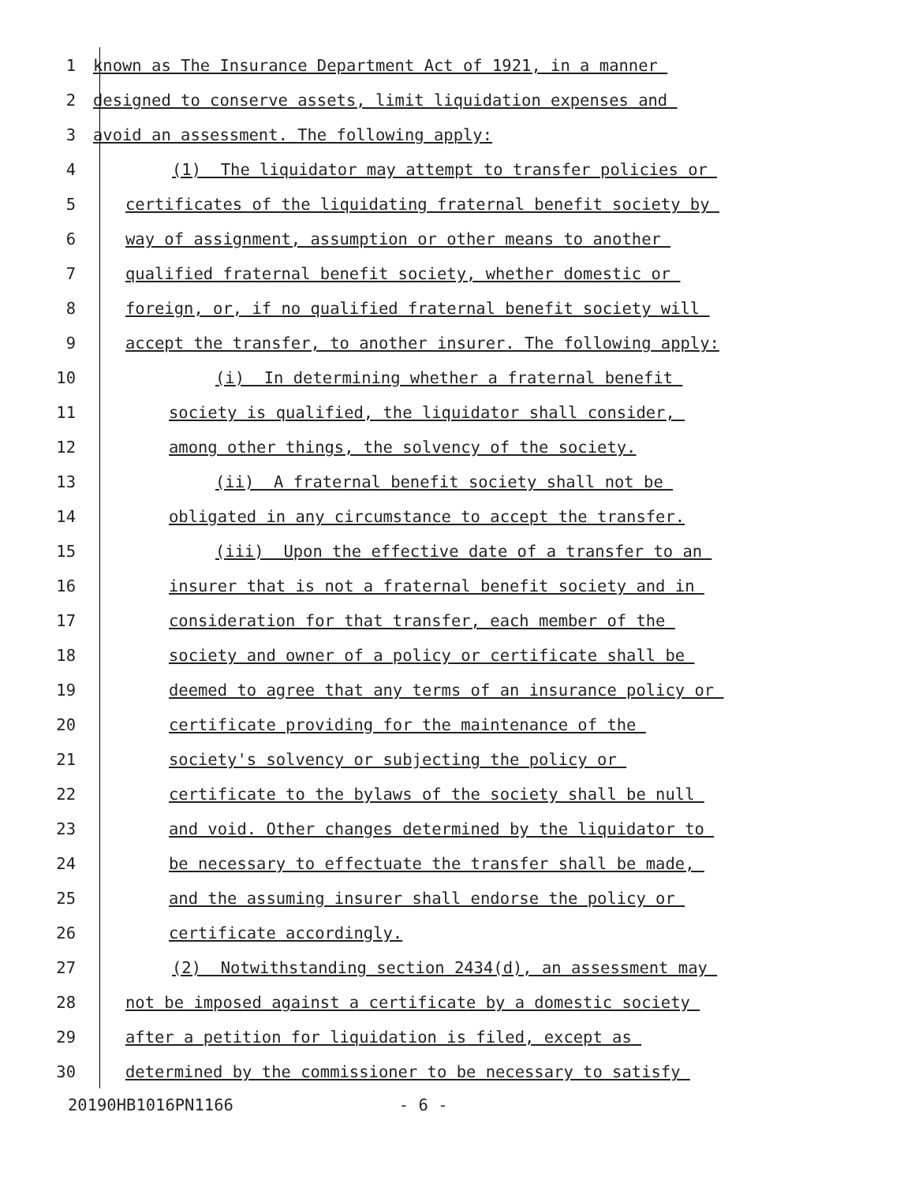1 known as The Insurance Department Act of 1921, in a manner
2 designed to conserve assets, limit liquidation expenses and
3 avoid an assessment. The following apply:
4 (1) The liquidator may attempt to transfer policies or
5 certificates of the liquidating fraternal benefit society by
6 way of assignment, assumption or other means to another
7 qualified fraternal benefit society, whether domestic or
8 foreign, or, if no qualified fraternal benefit society will
9 accept the transfer, to another insurer. The following apply:
10 (i) In determining whether a fraternal benefit
11 society is qualified, the liquidator shall consider,
12 among other things, the solvency of the society.
13 (ii) A fraternal benefit society shall not be
14 obligated in any circumstance to accept the transfer.
15 (iii) Upon the effective date of a transfer to an
16 insurer that is not a fraternal benefit society and in
17 consideration for that transfer, each member of the
18 society and owner of a policy or certificate shall be
19 deemed to agree that any terms of an insurance policy or
20 certificate providing for the maintenance of the
21 society's solvency or subjecting the policy or
22 certificate to the bylaws of the society shall be null
23 and void. Other changes determined by the liquidator to
24 be necessary to effectuate the transfer shall be made,
25 and the assuming insurer shall endorse the policy or
26 certificate accordingly.
27 (2) Notwithstanding section 2434(d), an assessment may
28 not be imposed against a certificate by a domestic society
29 after a petition for liquidation is filed, except as
30 determined by the commissioner to be necessary to satisfy
20190HB1016PN1166 - 6 -